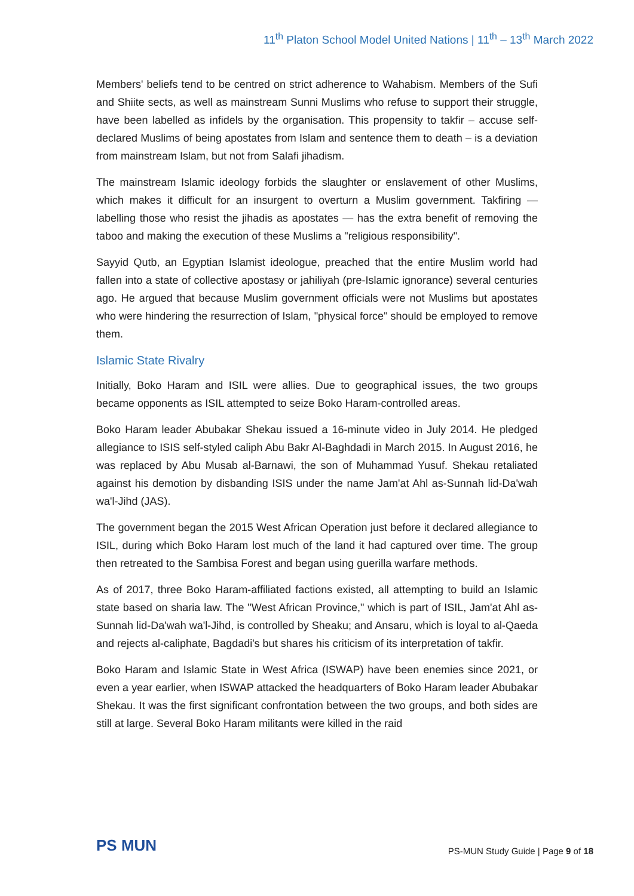11<sup>th</sup> Platon School Model United Nations | 11<sup>th</sup> – 13<sup>th</sup> March 2022
Members' beliefs tend to be centred on strict adherence to Wahabism. Members of the Sufi and Shiite sects, as well as mainstream Sunni Muslims who refuse to support their struggle, have been labelled as infidels by the organisation. This propensity to takfir – accuse self-declared Muslims of being apostates from Islam and sentence them to death – is a deviation from mainstream Islam, but not from Salafi jihadism.
The mainstream Islamic ideology forbids the slaughter or enslavement of other Muslims, which makes it difficult for an insurgent to overturn a Muslim government. Takfiring — labelling those who resist the jihadis as apostates — has the extra benefit of removing the taboo and making the execution of these Muslims a "religious responsibility".
Sayyid Qutb, an Egyptian Islamist ideologue, preached that the entire Muslim world had fallen into a state of collective apostasy or jahiliyah (pre-Islamic ignorance) several centuries ago. He argued that because Muslim government officials were not Muslims but apostates who were hindering the resurrection of Islam, "physical force" should be employed to remove them.
Islamic State Rivalry
Initially, Boko Haram and ISIL were allies. Due to geographical issues, the two groups became opponents as ISIL attempted to seize Boko Haram-controlled areas.
Boko Haram leader Abubakar Shekau issued a 16-minute video in July 2014. He pledged allegiance to ISIS self-styled caliph Abu Bakr Al-Baghdadi in March 2015. In August 2016, he was replaced by Abu Musab al-Barnawi, the son of Muhammad Yusuf. Shekau retaliated against his demotion by disbanding ISIS under the name Jam'at Ahl as-Sunnah lid-Da'wah wa'l-Jihd (JAS).
The government began the 2015 West African Operation just before it declared allegiance to ISIL, during which Boko Haram lost much of the land it had captured over time. The group then retreated to the Sambisa Forest and began using guerilla warfare methods.
As of 2017, three Boko Haram-affiliated factions existed, all attempting to build an Islamic state based on sharia law. The "West African Province," which is part of ISIL, Jam'at Ahl as-Sunnah lid-Da'wah wa'l-Jihd, is controlled by Sheaku; and Ansaru, which is loyal to al-Qaeda and rejects al-caliphate, Bagdadi's but shares his criticism of its interpretation of takfir.
Boko Haram and Islamic State in West Africa (ISWAP) have been enemies since 2021, or even a year earlier, when ISWAP attacked the headquarters of Boko Haram leader Abubakar Shekau. It was the first significant confrontation between the two groups, and both sides are still at large. Several Boko Haram militants were killed in the raid
PS MUN
PS-MUN Study Guide | Page 9 of 18